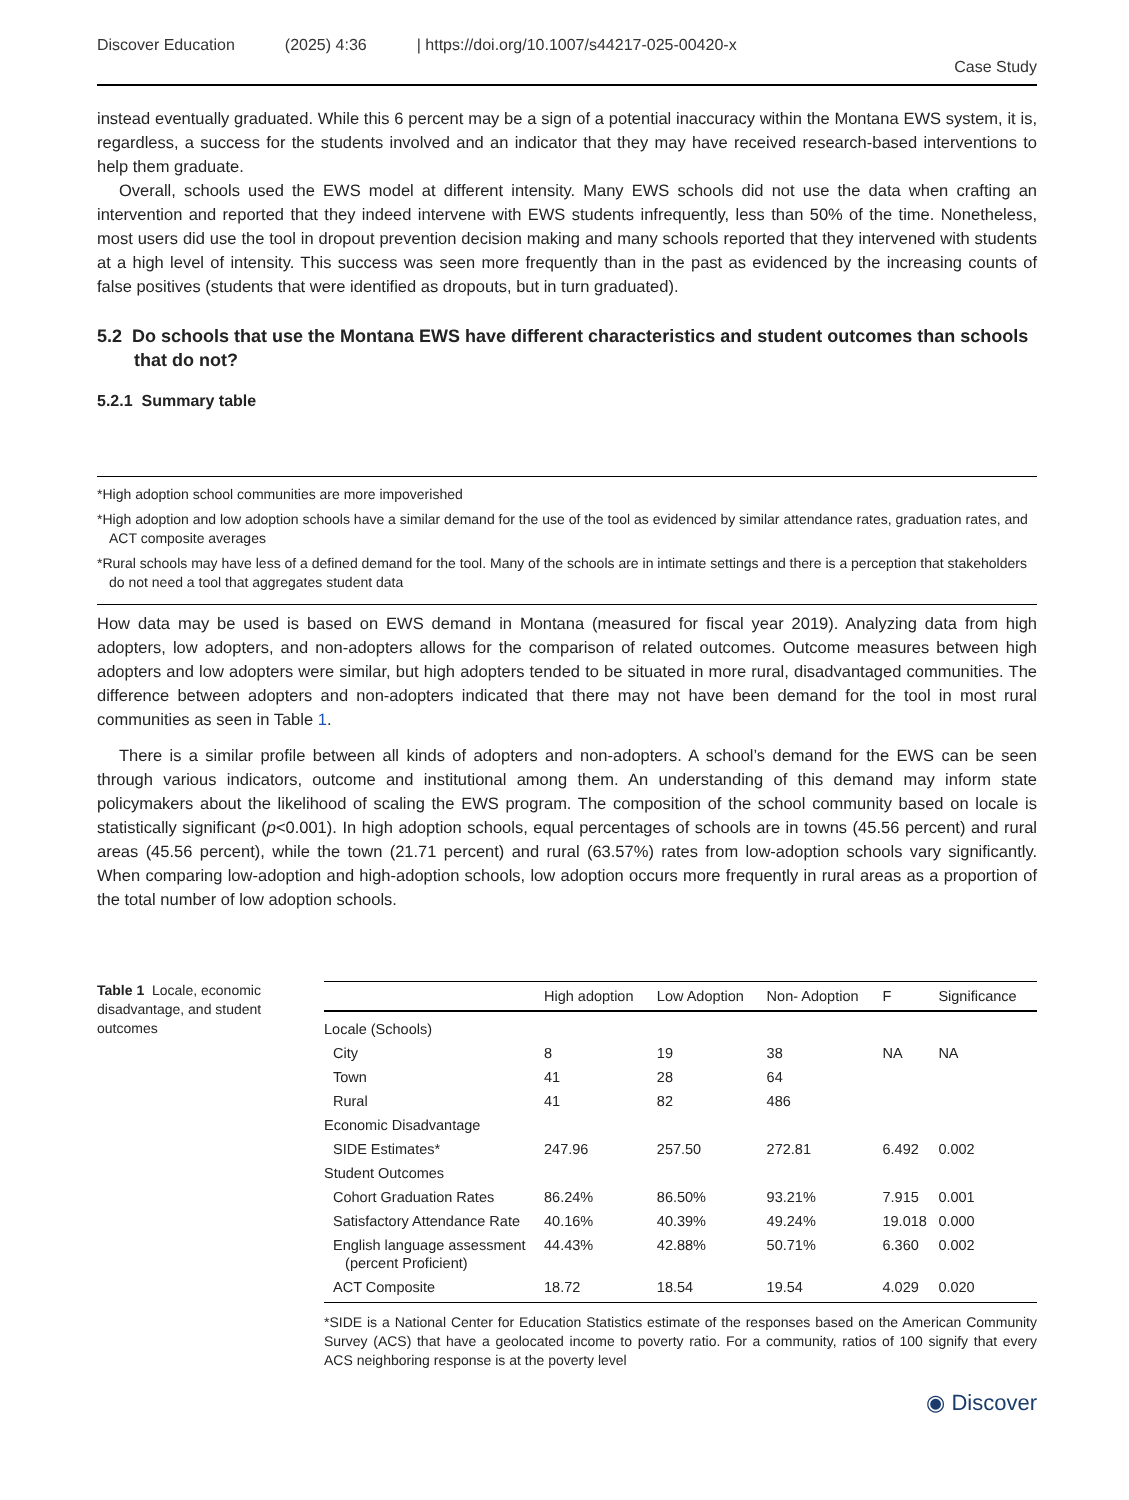Discover Education (2025) 4:36 | https://doi.org/10.1007/s44217-025-00420-x
Case Study
instead eventually graduated. While this 6 percent may be a sign of a potential inaccuracy within the Montana EWS system, it is, regardless, a success for the students involved and an indicator that they may have received research-based interventions to help them graduate.
Overall, schools used the EWS model at different intensity. Many EWS schools did not use the data when crafting an intervention and reported that they indeed intervene with EWS students infrequently, less than 50% of the time. Nonetheless, most users did use the tool in dropout prevention decision making and many schools reported that they intervened with students at a high level of intensity. This success was seen more frequently than in the past as evidenced by the increasing counts of false positives (students that were identified as dropouts, but in turn graduated).
5.2 Do schools that use the Montana EWS have different characteristics and student outcomes than schools that do not?
5.2.1 Summary table
*High adoption school communities are more impoverished
*High adoption and low adoption schools have a similar demand for the use of the tool as evidenced by similar attendance rates, graduation rates, and ACT composite averages
*Rural schools may have less of a defined demand for the tool. Many of the schools are in intimate settings and there is a perception that stakeholders do not need a tool that aggregates student data
How data may be used is based on EWS demand in Montana (measured for fiscal year 2019). Analyzing data from high adopters, low adopters, and non-adopters allows for the comparison of related outcomes. Outcome measures between high adopters and low adopters were similar, but high adopters tended to be situated in more rural, disadvantaged communities. The difference between adopters and non-adopters indicated that there may not have been demand for the tool in most rural communities as seen in Table 1.
There is a similar profile between all kinds of adopters and non-adopters. A school’s demand for the EWS can be seen through various indicators, outcome and institutional among them. An understanding of this demand may inform state policymakers about the likelihood of scaling the EWS program. The composition of the school community based on locale is statistically significant (p<0.001). In high adoption schools, equal percentages of schools are in towns (45.56 percent) and rural areas (45.56 percent), while the town (21.71 percent) and rural (63.57%) rates from low-adoption schools vary significantly. When comparing low-adoption and high-adoption schools, low adoption occurs more frequently in rural areas as a proportion of the total number of low adoption schools.
Table 1 Locale, economic disadvantage, and student outcomes
| | High adoption | Low Adoption | Non- Adoption | F | Significance |
| --- | --- | --- | --- | --- | --- |
| Locale (Schools) | | | | | |
| City | 8 | 19 | 38 | NA | NA |
| Town | 41 | 28 | 64 | | |
| Rural | 41 | 82 | 486 | | |
| Economic Disadvantage | | | | | |
| SIDE Estimates* | 247.96 | 257.50 | 272.81 | 6.492 | 0.002 |
| Student Outcomes | | | | | |
| Cohort Graduation Rates | 86.24% | 86.50% | 93.21% | 7.915 | 0.001 |
| Satisfactory Attendance Rate | 40.16% | 40.39% | 49.24% | 19.018 | 0.000 |
| English language assessment (percent Proficient) | 44.43% | 42.88% | 50.71% | 6.360 | 0.002 |
| ACT Composite | 18.72 | 18.54 | 19.54 | 4.029 | 0.020 |
*SIDE is a National Center for Education Statistics estimate of the responses based on the American Community Survey (ACS) that have a geolocated income to poverty ratio. For a community, ratios of 100 signify that every ACS neighboring response is at the poverty level
◉ Discover